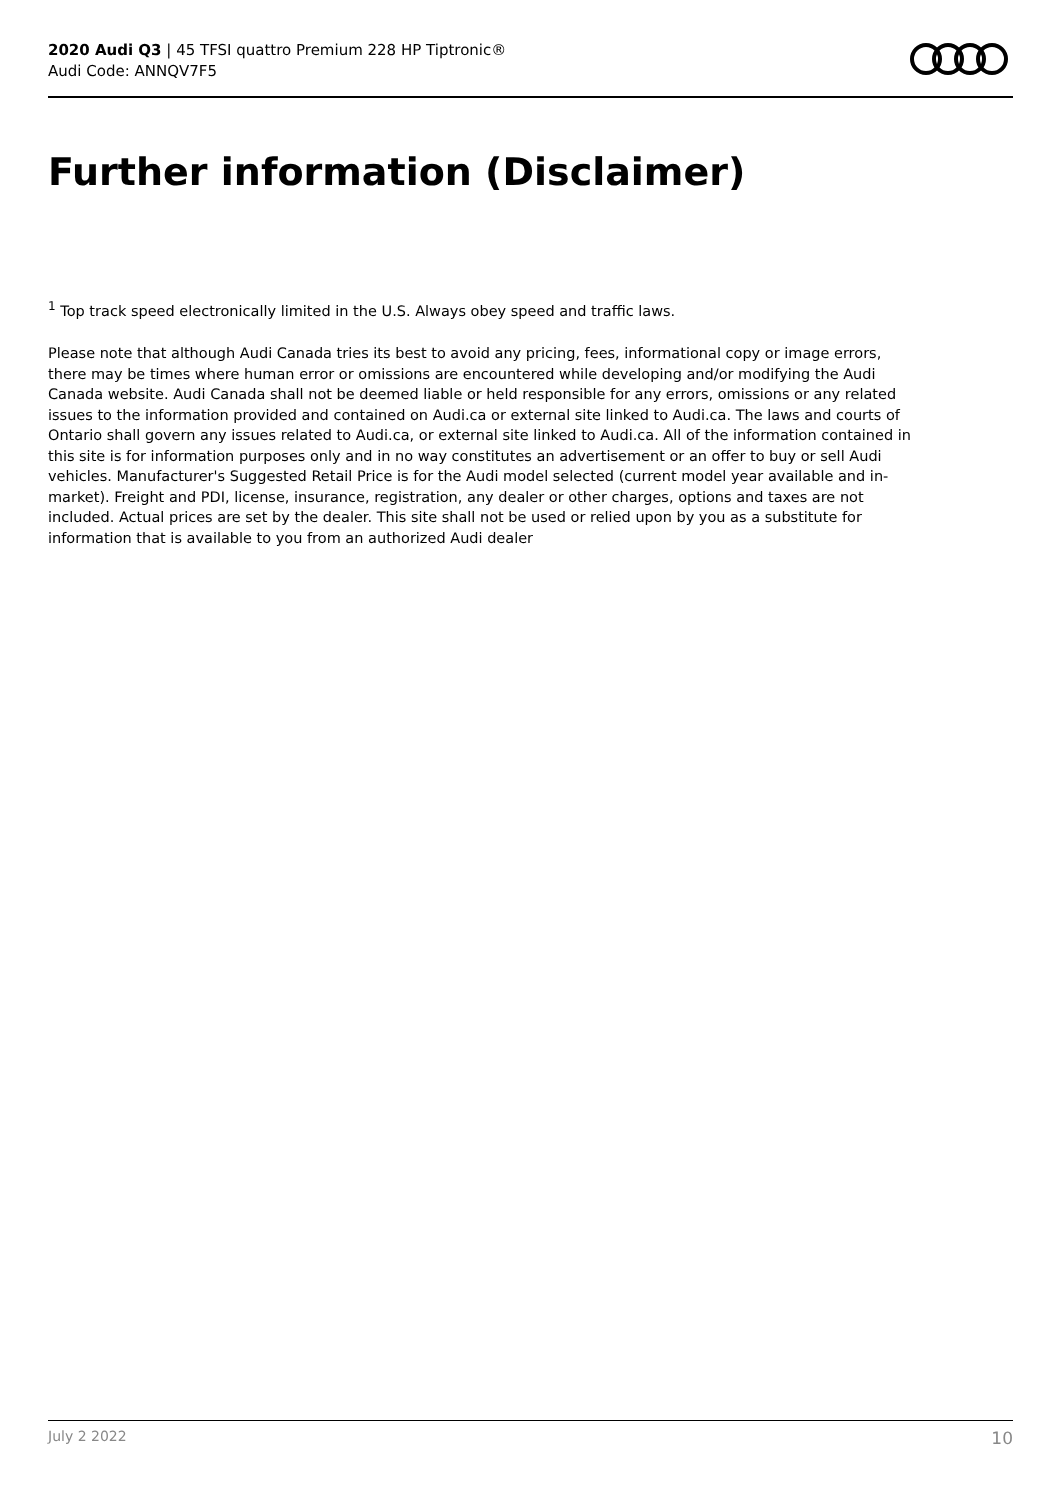2020 Audi Q3 | 45 TFSI quattro Premium 228 HP Tiptronic®
Audi Code: ANNQV7F5
Further information (Disclaimer)
<sup>1</sup> Top track speed electronically limited in the U.S. Always obey speed and traffic laws.
Please note that although Audi Canada tries its best to avoid any pricing, fees, informational copy or image errors, there may be times where human error or omissions are encountered while developing and/or modifying the Audi Canada website. Audi Canada shall not be deemed liable or held responsible for any errors, omissions or any related issues to the information provided and contained on Audi.ca or external site linked to Audi.ca. The laws and courts of Ontario shall govern any issues related to Audi.ca, or external site linked to Audi.ca. All of the information contained in this site is for information purposes only and in no way constitutes an advertisement or an offer to buy or sell Audi vehicles. Manufacturer's Suggested Retail Price is for the Audi model selected (current model year available and in-market). Freight and PDI, license, insurance, registration, any dealer or other charges, options and taxes are not included. Actual prices are set by the dealer. This site shall not be used or relied upon by you as a substitute for information that is available to you from an authorized Audi dealer
July 2 2022 10